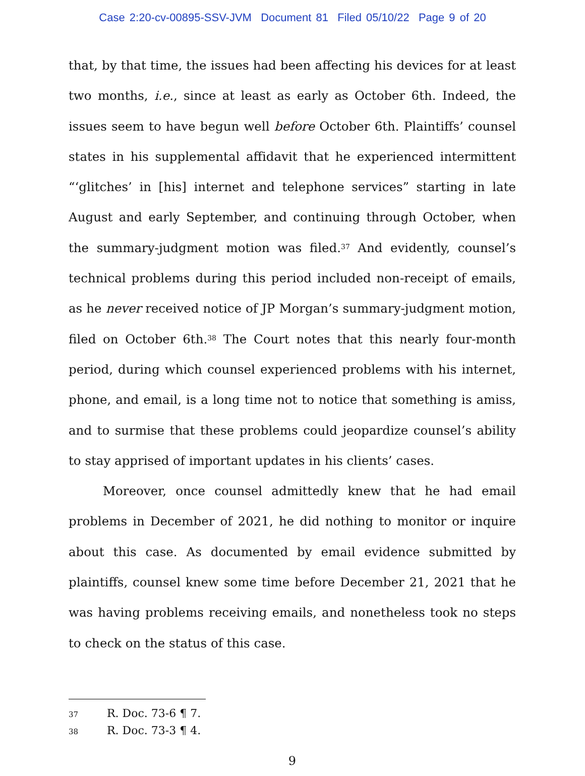Case 2:20-cv-00895-SSV-JVM Document 81 Filed 05/10/22 Page 9 of 20
that, by that time, the issues had been affecting his devices for at least two months, i.e., since at least as early as October 6th. Indeed, the issues seem to have begun well before October 6th. Plaintiffs’ counsel states in his supplemental affidavit that he experienced intermittent “‘glitches’ in [his] internet and telephone services” starting in late August and early September, and continuing through October, when the summary-judgment motion was filed.<sup>37</sup> And evidently, counsel’s technical problems during this period included non-receipt of emails, as he never received notice of JP Morgan’s summary-judgment motion, filed on October 6th.<sup>38</sup> The Court notes that this nearly four-month period, during which counsel experienced problems with his internet, phone, and email, is a long time not to notice that something is amiss, and to surmise that these problems could jeopardize counsel’s ability to stay apprised of important updates in his clients’ cases.
Moreover, once counsel admittedly knew that he had email problems in December of 2021, he did nothing to monitor or inquire about this case. As documented by email evidence submitted by plaintiffs, counsel knew some time before December 21, 2021 that he was having problems receiving emails, and nonetheless took no steps to check on the status of this case.
37 R. Doc. 73-6 ¶ 7.
38 R. Doc. 73-3 ¶ 4.
9